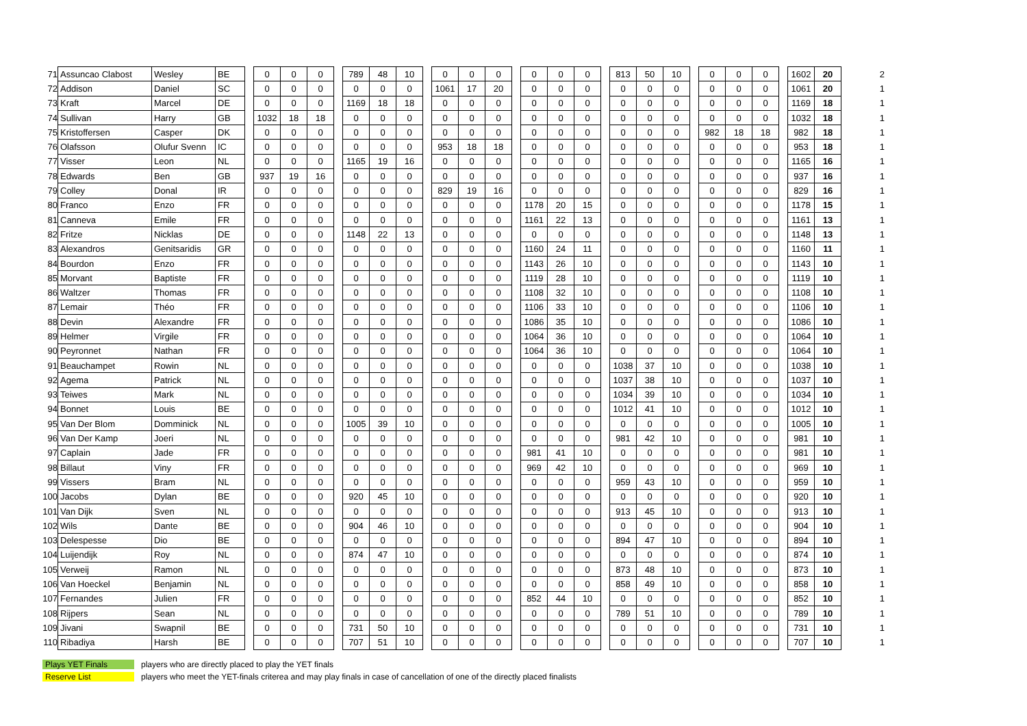| 71 | Assuncao Clabost | Wesley | BE | | 0 | 0 | 0 | | 789 | 48 | 10 | | 0 | 0 | 0 | | 0 | 0 | 0 | | 813 | 50 | 10 | | 0 | 0 | 0 | | 1602 | 20 | 2 |
| 72 | Addison | Daniel | SC | | 0 | 0 | 0 | | 0 | 0 | 0 | | 1061 | 17 | 20 | | 0 | 0 | 0 | | 0 | 0 | 0 | | 0 | 0 | 0 | | 1061 | 20 | 1 |
| 73 | Kraft | Marcel | DE | | 0 | 0 | 0 | | 1169 | 18 | 18 | | 0 | 0 | 0 | | 0 | 0 | 0 | | 0 | 0 | 0 | | 0 | 0 | 0 | | 1169 | 18 | 1 |
| 74 | Sullivan | Harry | GB | | 1032 | 18 | 18 | | 0 | 0 | 0 | | 0 | 0 | 0 | | 0 | 0 | 0 | | 0 | 0 | 0 | | 0 | 0 | 0 | | 1032 | 18 | 1 |
| 75 | Kristoffersen | Casper | DK | | 0 | 0 | 0 | | 0 | 0 | 0 | | 0 | 0 | 0 | | 0 | 0 | 0 | | 0 | 0 | 0 | | 982 | 18 | 18 | | 982 | 18 | 1 |
| 76 | Olafsson | Olufur Svenn | IC | | 0 | 0 | 0 | | 0 | 0 | 0 | | 953 | 18 | 18 | | 0 | 0 | 0 | | 0 | 0 | 0 | | 0 | 0 | 0 | | 953 | 18 | 1 |
| 77 | Visser | Leon | NL | | 0 | 0 | 0 | | 1165 | 19 | 16 | | 0 | 0 | 0 | | 0 | 0 | 0 | | 0 | 0 | 0 | | 0 | 0 | 0 | | 1165 | 16 | 1 |
| 78 | Edwards | Ben | GB | | 937 | 19 | 16 | | 0 | 0 | 0 | | 0 | 0 | 0 | | 0 | 0 | 0 | | 0 | 0 | 0 | | 0 | 0 | 0 | | 937 | 16 | 1 |
| 79 | Colley | Donal | IR | | 0 | 0 | 0 | | 0 | 0 | 0 | | 829 | 19 | 16 | | 0 | 0 | 0 | | 0 | 0 | 0 | | 0 | 0 | 0 | | 829 | 16 | 1 |
| 80 | Franco | Enzo | FR | | 0 | 0 | 0 | | 0 | 0 | 0 | | 0 | 0 | 0 | | 1178 | 20 | 15 | | 0 | 0 | 0 | | 0 | 0 | 0 | | 1178 | 15 | 1 |
| 81 | Canneva | Emile | FR | | 0 | 0 | 0 | | 0 | 0 | 0 | | 0 | 0 | 0 | | 1161 | 22 | 13 | | 0 | 0 | 0 | | 0 | 0 | 0 | | 1161 | 13 | 1 |
| 82 | Fritze | Nicklas | DE | | 0 | 0 | 0 | | 1148 | 22 | 13 | | 0 | 0 | 0 | | 0 | 0 | 0 | | 0 | 0 | 0 | | 0 | 0 | 0 | | 1148 | 13 | 1 |
| 83 | Alexandros | Genitsaridis | GR | | 0 | 0 | 0 | | 0 | 0 | 0 | | 0 | 0 | 0 | | 1160 | 24 | 11 | | 0 | 0 | 0 | | 0 | 0 | 0 | | 1160 | 11 | 1 |
| 84 | Bourdon | Enzo | FR | | 0 | 0 | 0 | | 0 | 0 | 0 | | 0 | 0 | 0 | | 1143 | 26 | 10 | | 0 | 0 | 0 | | 0 | 0 | 0 | | 1143 | 10 | 1 |
| 85 | Morvant | Baptiste | FR | | 0 | 0 | 0 | | 0 | 0 | 0 | | 0 | 0 | 0 | | 1119 | 28 | 10 | | 0 | 0 | 0 | | 0 | 0 | 0 | | 1119 | 10 | 1 |
| 86 | Waltzer | Thomas | FR | | 0 | 0 | 0 | | 0 | 0 | 0 | | 0 | 0 | 0 | | 1108 | 32 | 10 | | 0 | 0 | 0 | | 0 | 0 | 0 | | 1108 | 10 | 1 |
| 87 | Lemair | Théo | FR | | 0 | 0 | 0 | | 0 | 0 | 0 | | 0 | 0 | 0 | | 1106 | 33 | 10 | | 0 | 0 | 0 | | 0 | 0 | 0 | | 1106 | 10 | 1 |
| 88 | Devin | Alexandre | FR | | 0 | 0 | 0 | | 0 | 0 | 0 | | 0 | 0 | 0 | | 1086 | 35 | 10 | | 0 | 0 | 0 | | 0 | 0 | 0 | | 1086 | 10 | 1 |
| 89 | Helmer | Virgile | FR | | 0 | 0 | 0 | | 0 | 0 | 0 | | 0 | 0 | 0 | | 1064 | 36 | 10 | | 0 | 0 | 0 | | 0 | 0 | 0 | | 1064 | 10 | 1 |
| 90 | Peyronnet | Nathan | FR | | 0 | 0 | 0 | | 0 | 0 | 0 | | 0 | 0 | 0 | | 1064 | 36 | 10 | | 0 | 0 | 0 | | 0 | 0 | 0 | | 1064 | 10 | 1 |
| 91 | Beauchampet | Rowin | NL | | 0 | 0 | 0 | | 0 | 0 | 0 | | 0 | 0 | 0 | | 0 | 0 | 0 | | 1038 | 37 | 10 | | 0 | 0 | 0 | | 1038 | 10 | 1 |
| 92 | Agema | Patrick | NL | | 0 | 0 | 0 | | 0 | 0 | 0 | | 0 | 0 | 0 | | 0 | 0 | 0 | | 1037 | 38 | 10 | | 0 | 0 | 0 | | 1037 | 10 | 1 |
| 93 | Teiwes | Mark | NL | | 0 | 0 | 0 | | 0 | 0 | 0 | | 0 | 0 | 0 | | 0 | 0 | 0 | | 1034 | 39 | 10 | | 0 | 0 | 0 | | 1034 | 10 | 1 |
| 94 | Bonnet | Louis | BE | | 0 | 0 | 0 | | 0 | 0 | 0 | | 0 | 0 | 0 | | 0 | 0 | 0 | | 1012 | 41 | 10 | | 0 | 0 | 0 | | 1012 | 10 | 1 |
| 95 | Van Der Blom | Domminick | NL | | 0 | 0 | 0 | | 1005 | 39 | 10 | | 0 | 0 | 0 | | 0 | 0 | 0 | | 0 | 0 | 0 | | 0 | 0 | 0 | | 1005 | 10 | 1 |
| 96 | Van Der Kamp | Joeri | NL | | 0 | 0 | 0 | | 0 | 0 | 0 | | 0 | 0 | 0 | | 0 | 0 | 0 | | 981 | 42 | 10 | | 0 | 0 | 0 | | 981 | 10 | 1 |
| 97 | Caplain | Jade | FR | | 0 | 0 | 0 | | 0 | 0 | 0 | | 0 | 0 | 0 | | 981 | 41 | 10 | | 0 | 0 | 0 | | 0 | 0 | 0 | | 981 | 10 | 1 |
| 98 | Billaut | Viny | FR | | 0 | 0 | 0 | | 0 | 0 | 0 | | 0 | 0 | 0 | | 969 | 42 | 10 | | 0 | 0 | 0 | | 0 | 0 | 0 | | 969 | 10 | 1 |
| 99 | Vissers | Bram | NL | | 0 | 0 | 0 | | 0 | 0 | 0 | | 0 | 0 | 0 | | 0 | 0 | 0 | | 959 | 43 | 10 | | 0 | 0 | 0 | | 959 | 10 | 1 |
| 100 | Jacobs | Dylan | BE | | 0 | 0 | 0 | | 920 | 45 | 10 | | 0 | 0 | 0 | | 0 | 0 | 0 | | 0 | 0 | 0 | | 0 | 0 | 0 | | 920 | 10 | 1 |
| 101 | Van Dijk | Sven | NL | | 0 | 0 | 0 | | 0 | 0 | 0 | | 0 | 0 | 0 | | 0 | 0 | 0 | | 913 | 45 | 10 | | 0 | 0 | 0 | | 913 | 10 | 1 |
| 102 | Wils | Dante | BE | | 0 | 0 | 0 | | 904 | 46 | 10 | | 0 | 0 | 0 | | 0 | 0 | 0 | | 0 | 0 | 0 | | 0 | 0 | 0 | | 904 | 10 | 1 |
| 103 | Delespesse | Dio | BE | | 0 | 0 | 0 | | 0 | 0 | 0 | | 0 | 0 | 0 | | 0 | 0 | 0 | | 894 | 47 | 10 | | 0 | 0 | 0 | | 894 | 10 | 1 |
| 104 | Luijendijk | Roy | NL | | 0 | 0 | 0 | | 874 | 47 | 10 | | 0 | 0 | 0 | | 0 | 0 | 0 | | 0 | 0 | 0 | | 0 | 0 | 0 | | 874 | 10 | 1 |
| 105 | Verweij | Ramon | NL | | 0 | 0 | 0 | | 0 | 0 | 0 | | 0 | 0 | 0 | | 0 | 0 | 0 | | 873 | 48 | 10 | | 0 | 0 | 0 | | 873 | 10 | 1 |
| 106 | Van Hoeckel | Benjamin | NL | | 0 | 0 | 0 | | 0 | 0 | 0 | | 0 | 0 | 0 | | 0 | 0 | 0 | | 858 | 49 | 10 | | 0 | 0 | 0 | | 858 | 10 | 1 |
| 107 | Fernandes | Julien | FR | | 0 | 0 | 0 | | 0 | 0 | 0 | | 0 | 0 | 0 | | 852 | 44 | 10 | | 0 | 0 | 0 | | 0 | 0 | 0 | | 852 | 10 | 1 |
| 108 | Rijpers | Sean | NL | | 0 | 0 | 0 | | 0 | 0 | 0 | | 0 | 0 | 0 | | 0 | 0 | 0 | | 789 | 51 | 10 | | 0 | 0 | 0 | | 789 | 10 | 1 |
| 109 | Jivani | Swapnil | BE | | 0 | 0 | 0 | | 731 | 50 | 10 | | 0 | 0 | 0 | | 0 | 0 | 0 | | 0 | 0 | 0 | | 0 | 0 | 0 | | 731 | 10 | 1 |
| 110 | Ribadiya | Harsh | BE | | 0 | 0 | 0 | | 707 | 51 | 10 | | 0 | 0 | 0 | | 0 | 0 | 0 | | 0 | 0 | 0 | | 0 | 0 | 0 | | 707 | 10 | 1 |
Plays YET Finals players who are directly placed to play the YET finals
Reserve List players who meet the YET-finals criterea and may play finals in case of cancellation of one of the directly placed finalists